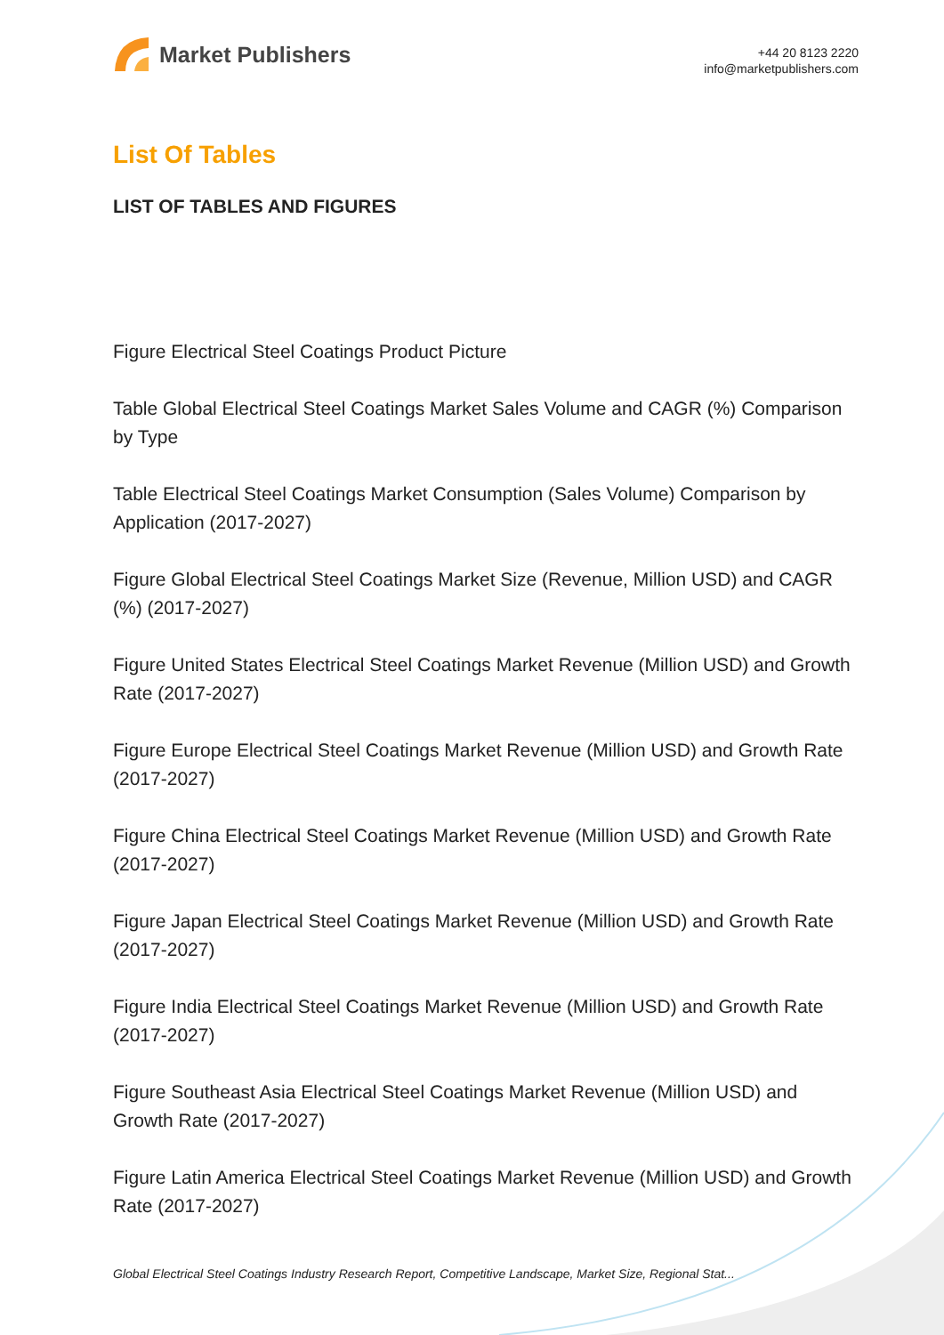Market Publishers
+44 20 8123 2220
info@marketpublishers.com
List Of Tables
LIST OF TABLES AND FIGURES
Figure Electrical Steel Coatings Product Picture
Table Global Electrical Steel Coatings Market Sales Volume and CAGR (%) Comparison by Type
Table Electrical Steel Coatings Market Consumption (Sales Volume) Comparison by Application (2017-2027)
Figure Global Electrical Steel Coatings Market Size (Revenue, Million USD) and CAGR (%) (2017-2027)
Figure United States Electrical Steel Coatings Market Revenue (Million USD) and Growth Rate (2017-2027)
Figure Europe Electrical Steel Coatings Market Revenue (Million USD) and Growth Rate (2017-2027)
Figure China Electrical Steel Coatings Market Revenue (Million USD) and Growth Rate (2017-2027)
Figure Japan Electrical Steel Coatings Market Revenue (Million USD) and Growth Rate (2017-2027)
Figure India Electrical Steel Coatings Market Revenue (Million USD) and Growth Rate (2017-2027)
Figure Southeast Asia Electrical Steel Coatings Market Revenue (Million USD) and Growth Rate (2017-2027)
Figure Latin America Electrical Steel Coatings Market Revenue (Million USD) and Growth Rate (2017-2027)
Global Electrical Steel Coatings Industry Research Report, Competitive Landscape, Market Size, Regional Stat...